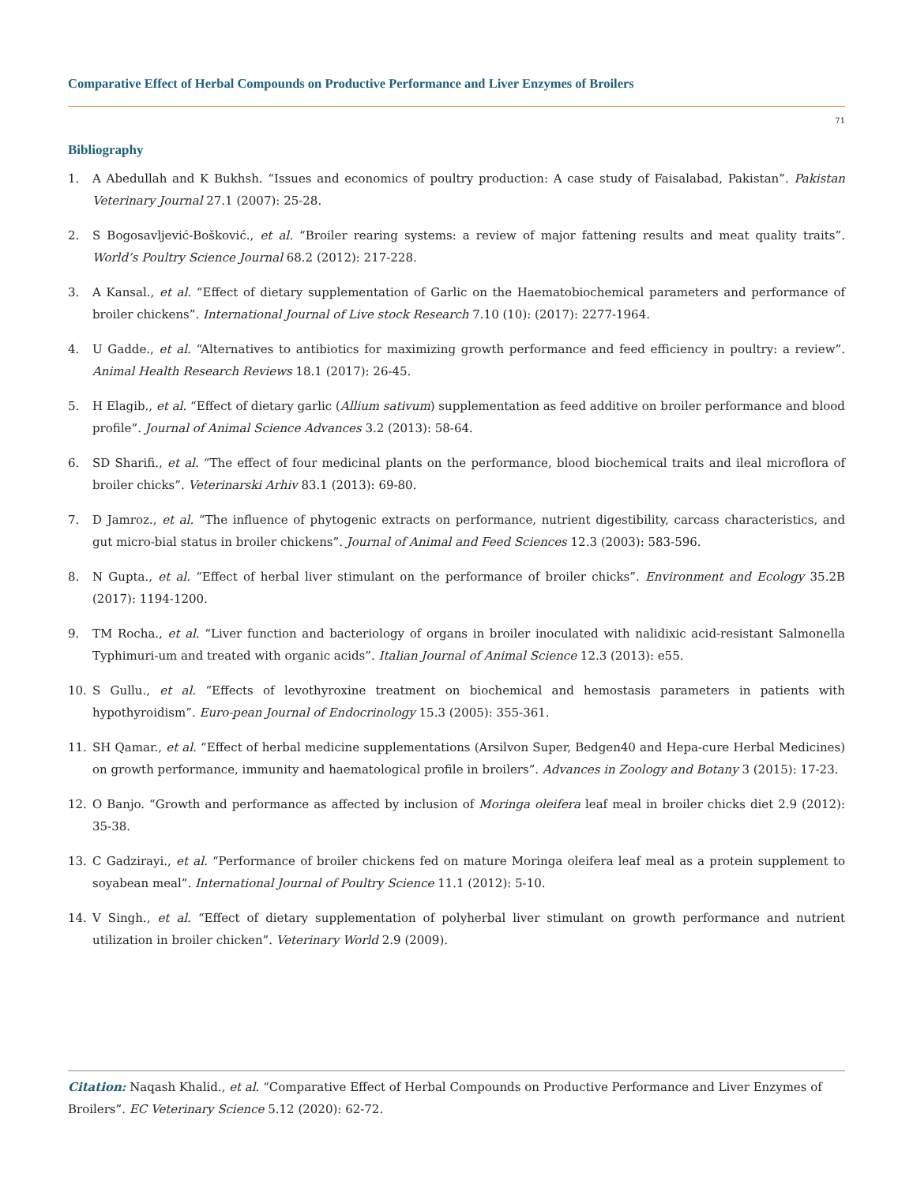Comparative Effect of Herbal Compounds on Productive Performance and Liver Enzymes of Broilers
71
Bibliography
1. A Abedullah and K Bukhsh. “Issues and economics of poultry production: A case study of Faisalabad, Pakistan”. Pakistan Veterinary Journal 27.1 (2007): 25-28.
2. S Bogosavljević-Bošković., et al. “Broiler rearing systems: a review of major fattening results and meat quality traits”. World’s Poultry Science Journal 68.2 (2012): 217-228.
3. A Kansal., et al. “Effect of dietary supplementation of Garlic on the Haematobiochemical parameters and performance of broiler chickens”. International Journal of Live stock Research 7.10 (10): (2017): 2277-1964.
4. U Gadde., et al. “Alternatives to antibiotics for maximizing growth performance and feed efficiency in poultry: a review”. Animal Health Research Reviews 18.1 (2017): 26-45.
5. H Elagib., et al. “Effect of dietary garlic (Allium sativum) supplementation as feed additive on broiler performance and blood profile”. Journal of Animal Science Advances 3.2 (2013): 58-64.
6. SD Sharifi., et al. “The effect of four medicinal plants on the performance, blood biochemical traits and ileal microflora of broiler chicks”. Veterinarski Arhiv 83.1 (2013): 69-80.
7. D Jamroz., et al. “The influence of phytogenic extracts on performance, nutrient digestibility, carcass characteristics, and gut micro-bial status in broiler chickens”. Journal of Animal and Feed Sciences 12.3 (2003): 583-596.
8. N Gupta., et al. “Effect of herbal liver stimulant on the performance of broiler chicks”. Environment and Ecology 35.2B (2017): 1194-1200.
9. TM Rocha., et al. “Liver function and bacteriology of organs in broiler inoculated with nalidixic acid-resistant Salmonella Typhimuri-um and treated with organic acids”. Italian Journal of Animal Science 12.3 (2013): e55.
10. S Gullu., et al. “Effects of levothyroxine treatment on biochemical and hemostasis parameters in patients with hypothyroidism”. Euro-pean Journal of Endocrinology 15.3 (2005): 355-361.
11. SH Qamar., et al. “Effect of herbal medicine supplementations (Arsilvon Super, Bedgen40 and Hepa-cure Herbal Medicines) on growth performance, immunity and haematological profile in broilers”. Advances in Zoology and Botany 3 (2015): 17-23.
12. O Banjo. “Growth and performance as affected by inclusion of Moringa oleifera leaf meal in broiler chicks diet 2.9 (2012): 35-38.
13. C Gadzirayi., et al. “Performance of broiler chickens fed on mature Moringa oleifera leaf meal as a protein supplement to soyabean meal”. International Journal of Poultry Science 11.1 (2012): 5-10.
14. V Singh., et al. “Effect of dietary supplementation of polyherbal liver stimulant on growth performance and nutrient utilization in broiler chicken”. Veterinary World 2.9 (2009).
Citation: Naqash Khalid., et al. “Comparative Effect of Herbal Compounds on Productive Performance and Liver Enzymes of Broilers”. EC Veterinary Science 5.12 (2020): 62-72.